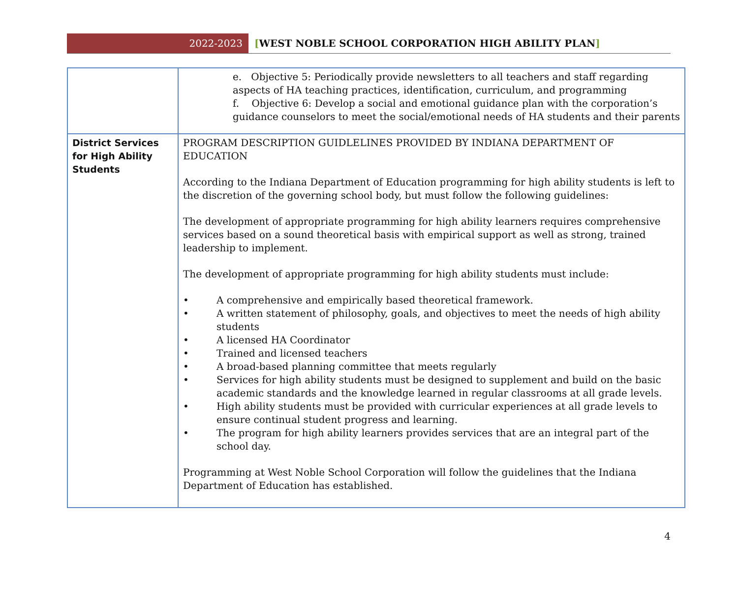2022-2023
[WEST NOBLE SCHOOL CORPORATION HIGH ABILITY PLAN]
| | e. Objective 5: Periodically provide newsletters to all teachers and staff regarding aspects of HA teaching practices, identification, curriculum, and programming f. Objective 6: Develop a social and emotional guidance plan with the corporation’s guidance counselors to meet the social/emotional needs of HA students and their parents |
| District Services for High Ability Students | PROGRAM DESCRIPTION GUIDLELINES PROVIDED BY INDIANA DEPARTMENT OF EDUCATION According to the Indiana Department of Education programming for high ability students is left to the discretion of the governing school body, but must follow the following guidelines: The development of appropriate programming for high ability learners requires comprehensive services based on a sound theoretical basis with empirical support as well as strong, trained leadership to implement. The development of appropriate programming for high ability students must include: • A comprehensive and empirically based theoretical framework. • A written statement of philosophy, goals, and objectives to meet the needs of high ability students • A licensed HA Coordinator • Trained and licensed teachers • A broad-based planning committee that meets regularly • Services for high ability students must be designed to supplement and build on the basic academic standards and the knowledge learned in regular classrooms at all grade levels. • High ability students must be provided with curricular experiences at all grade levels to ensure continual student progress and learning. • The program for high ability learners provides services that are an integral part of the school day. Programming at West Noble School Corporation will follow the guidelines that the Indiana Department of Education has established. |
4